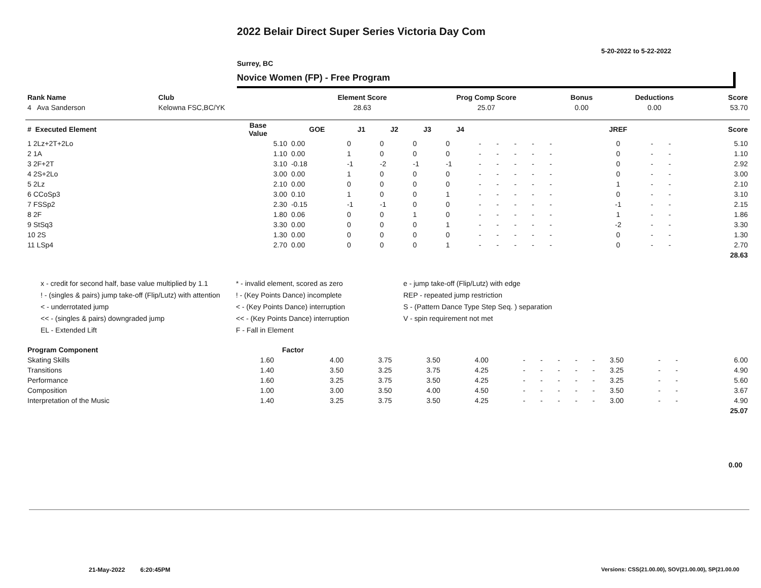2022 Belair Direct Super Series Victoria Day Com
5-20-2022 to 5-22-2022
Surrey, BC
Novice Women (FP) - Free Program
| Rank Name | Club | Element Score | Prog Comp Score | Bonus | Deductions | Score |
| --- | --- | --- | --- | --- | --- | --- |
| 4 Ava Sanderson | Kelowna FSC,BC/YK | 28.63 | 25.07 | 0.00 | 0.00 | 53.70 |
| # Executed Element | Base Value | GOE | J1 | J2 | J3 | J4 | | | | | | | | JREF | | | Score |
| --- | --- | --- | --- | --- | --- | --- | --- | --- | --- | --- | --- | --- | --- | --- | --- | --- | --- |
| 1 2Lz+2T+2Lo | 5.10 | 0.00 | 0 | 0 | 0 | 0 | - | - | - | - | - | | | 0 | - | - | 5.10 |
| 2 1A | 1.10 | 0.00 | 1 | 0 | 0 | 0 | - | - | - | - | - | | | 0 | - | - | 1.10 |
| 3 2F+2T | 3.10 | -0.18 | -1 | -2 | -1 | -1 | - | - | - | - | - | | | 0 | - | - | 2.92 |
| 4 2S+2Lo | 3.00 | 0.00 | 1 | 0 | 0 | 0 | - | - | - | - | - | | | 0 | - | - | 3.00 |
| 5 2Lz | 2.10 | 0.00 | 0 | 0 | 0 | 0 | - | - | - | - | - | | | 1 | - | - | 2.10 |
| 6 CCoSp3 | 3.00 | 0.10 | 1 | 0 | 0 | 1 | - | - | - | - | - | | | 0 | - | - | 3.10 |
| 7 FSSp2 | 2.30 | -0.15 | -1 | -1 | 0 | 0 | - | - | - | - | - | | | -1 | - | - | 2.15 |
| 8 2F | 1.80 | 0.06 | 0 | 0 | 1 | 0 | - | - | - | - | - | | | 1 | - | - | 1.86 |
| 9 StSq3 | 3.30 | 0.00 | 0 | 0 | 0 | 1 | - | - | - | - | - | | | -2 | - | - | 3.30 |
| 10 2S | 1.30 | 0.00 | 0 | 0 | 0 | 0 | - | - | - | - | - | | | 0 | - | - | 1.30 |
| 11 LSp4 | 2.70 | 0.00 | 0 | 0 | 0 | 1 | - | - | - | - | - | | | 0 | - | - | 2.70 |
| | | | | | | | | | | | | | | | | | 28.63 |
x - credit for second half, base value multiplied by 1.1
! - (singles & pairs) jump take-off (Flip/Lutz) with attention
< - underrotated jump
<< - (singles & pairs) downgraded jump
EL - Extended Lift
* - invalid element, scored as zero
! - (Key Points Dance) incomplete
< - (Key Points Dance) interruption
<< - (Key Points Dance) interruption
F - Fall in Element
e - jump take-off (Flip/Lutz) with edge
REP - repeated jump restriction
S - (Pattern Dance Type Step Seq. ) separation
V - spin requirement not met
| Program Component | Factor | | | | | | | | | | | | | |
| --- | --- | --- | --- | --- | --- | --- | --- | --- | --- | --- | --- | --- | --- | --- |
| Skating Skills | 1.60 | 4.00 | 3.75 | 3.50 | 4.00 | - | - | - | - | - | 3.50 | - | - | 6.00 |
| Transitions | 1.40 | 3.50 | 3.25 | 3.75 | 4.25 | - | - | - | - | - | 3.25 | - | - | 4.90 |
| Performance | 1.60 | 3.25 | 3.75 | 3.50 | 4.25 | - | - | - | - | - | 3.25 | - | - | 5.60 |
| Composition | 1.00 | 3.00 | 3.50 | 4.00 | 4.50 | - | - | - | - | - | 3.50 | - | - | 3.67 |
| Interpretation of the Music | 1.40 | 3.25 | 3.75 | 3.50 | 4.25 | - | - | - | - | - | 3.00 | - | - | 4.90 |
| | | | | | | | | | | | | | | 25.07 |
0.00
21-May-2022 6:20:45PM
Versions: CSS(21.00.00), SOV(21.00.00), SP(21.00.00